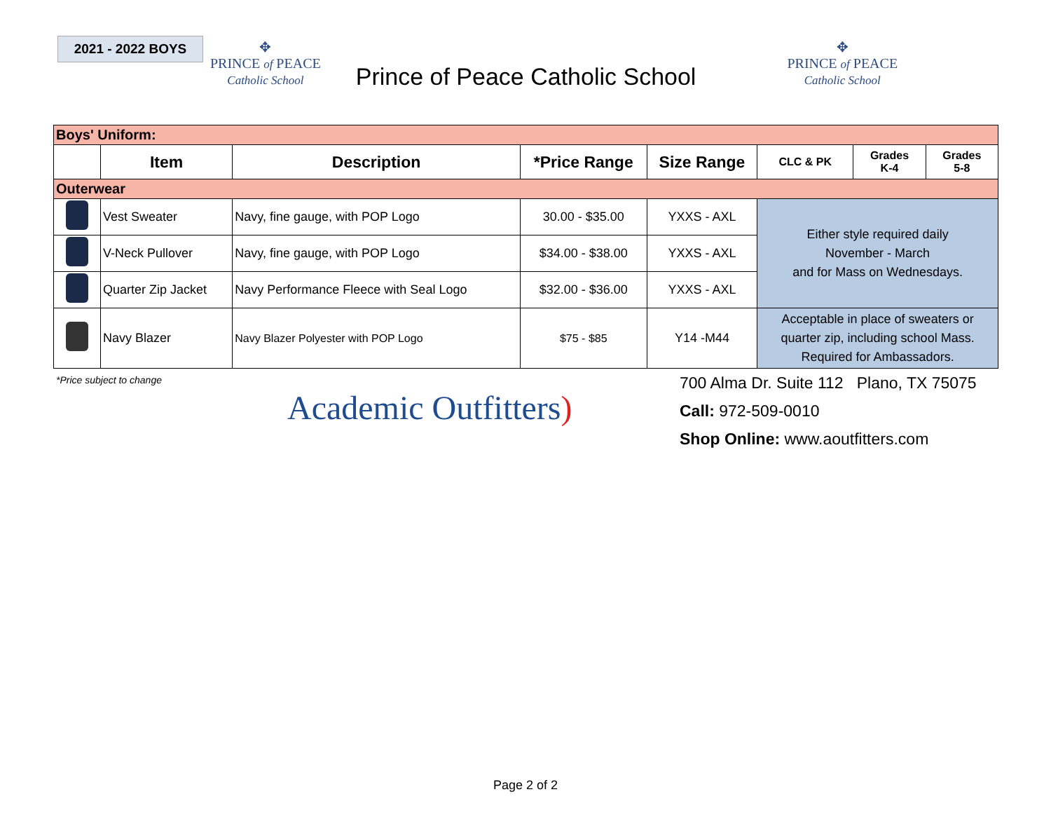2021 - 2022 BOYS
✥
PRINCE of PEACE
Catholic School
Prince of Peace Catholic School
✥
PRINCE of PEACE
Catholic School
| Boys' Uniform: | | | | | | | |
| | Item | Description | *Price Range | Size Range | CLC & PK | Grades K-4 | Grades 5-8 |
| Outerwear | | | | | | | |
| | Vest Sweater | Navy, fine gauge, with POP Logo | 30.00 - $35.00 | YXXS - AXL | Either style required daily November - March and for Mass on Wednesdays. | | |
| | V-Neck Pullover | Navy, fine gauge, with POP Logo | $34.00 - $38.00 | YXXS - AXL | | | |
| | Quarter Zip Jacket | Navy Performance Fleece with Seal Logo | $32.00 - $36.00 | YXXS - AXL | | | |
| | Navy Blazer | Navy Blazer Polyester with POP Logo | $75 - $85 | Y14 -M44 | Acceptable in place of sweaters or quarter zip, including school Mass. Required for Ambassadors. | | |
*Price subject to change
Academic Outfitters)
700 Alma Dr. Suite 112 Plano, TX 75075
Call: 972-509-0010
Shop Online: www.aoutfitters.com
Page 2 of 2